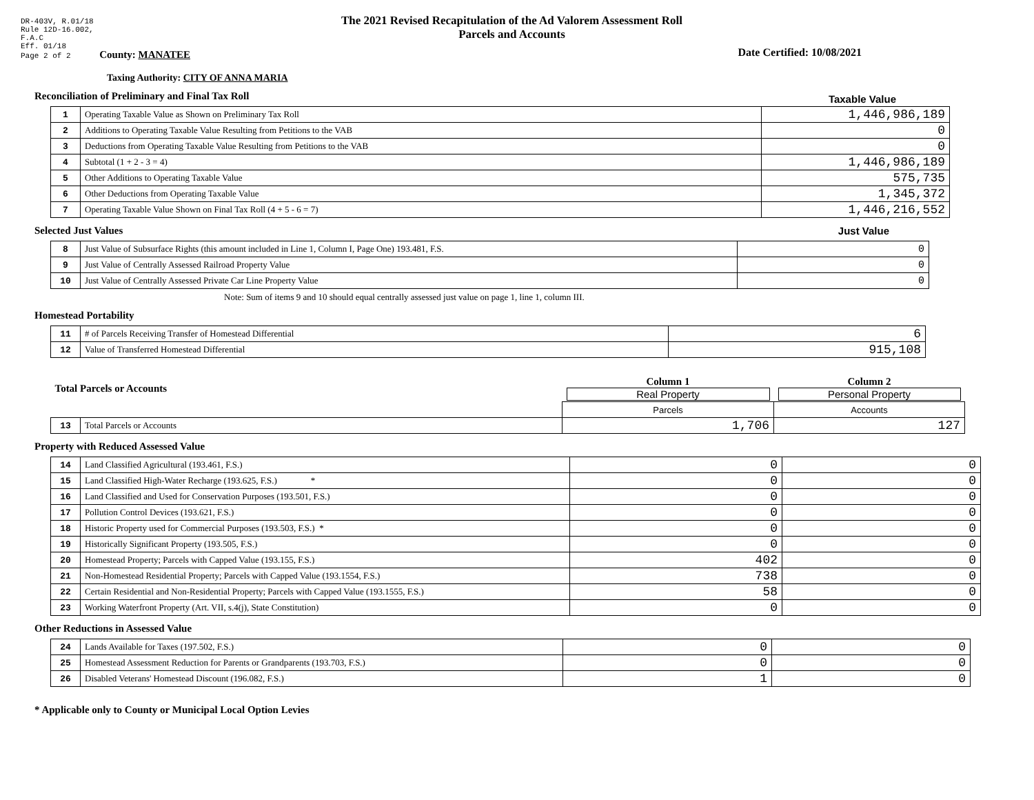DR-403V, R.01/18
Rule 12D-16.002,
F.A.C
Eff. 01/18
Page 2 of 2 County: MANATEE
The 2021 Revised Recapitulation of the Ad Valorem Assessment Roll
Parcels and Accounts
Date Certified: 10/08/2021
Taxing Authority: CITY OF ANNA MARIA
Reconciliation of Preliminary and Final Tax Roll
Taxable Value
| 1 | Operating Taxable Value as Shown on Preliminary Tax Roll | 1,446,986,189 |
| 2 | Additions to Operating Taxable Value Resulting from Petitions to the VAB | 0 |
| 3 | Deductions from Operating Taxable Value Resulting from Petitions to the VAB | 0 |
| 4 | Subtotal (1 + 2 - 3 = 4) | 1,446,986,189 |
| 5 | Other Additions to Operating Taxable Value | 575,735 |
| 6 | Other Deductions from Operating Taxable Value | 1,345,372 |
| 7 | Operating Taxable Value Shown on Final Tax Roll (4 + 5 - 6 = 7) | 1,446,216,552 |
Selected Just Values Just Value
| 8 | Just Value of Subsurface Rights (this amount included in Line 1, Column I, Page One) 193.481, F.S. | 0 |
| 9 | Just Value of Centrally Assessed Railroad Property Value | 0 |
| 10 | Just Value of Centrally Assessed Private Car Line Property Value | 0 |
Note: Sum of items 9 and 10 should equal centrally assessed just value on page 1, line 1, column III.
Homestead Portability
| 11 | # of Parcels Receiving Transfer of Homestead Differential | 6 |
| 12 | Value of Transferred Homestead Differential | 915,108 |
| Total Parcels or Accounts | | Column 1 Real Property | Column 2 Personal Property |
| | | Parcels | Accounts |
| 13 | Total Parcels or Accounts | 1,706 | 127 |
Property with Reduced Assessed Value
| 14 | Land Classified Agricultural (193.461, F.S.) | 0 | 0 |
| 15 | Land Classified High-Water Recharge (193.625, F.S.) * | 0 | 0 |
| 16 | Land Classified and Used for Conservation Purposes (193.501, F.S.) | 0 | 0 |
| 17 | Pollution Control Devices (193.621, F.S.) | 0 | 0 |
| 18 | Historic Property used for Commercial Purposes (193.503, F.S.) * | 0 | 0 |
| 19 | Historically Significant Property (193.505, F.S.) | 0 | 0 |
| 20 | Homestead Property; Parcels with Capped Value (193.155, F.S.) | 402 | 0 |
| 21 | Non-Homestead Residential Property; Parcels with Capped Value (193.1554, F.S.) | 738 | 0 |
| 22 | Certain Residential and Non-Residential Property; Parcels with Capped Value (193.1555, F.S.) | 58 | 0 |
| 23 | Working Waterfront Property (Art. VII, s.4(j), State Constitution) | 0 | 0 |
Other Reductions in Assessed Value
| 24 | Lands Available for Taxes (197.502, F.S.) | 0 | 0 |
| 25 | Homestead Assessment Reduction for Parents or Grandparents (193.703, F.S.) | 0 | 0 |
| 26 | Disabled Veterans' Homestead Discount (196.082, F.S.) | 1 | 0 |
* Applicable only to County or Municipal Local Option Levies